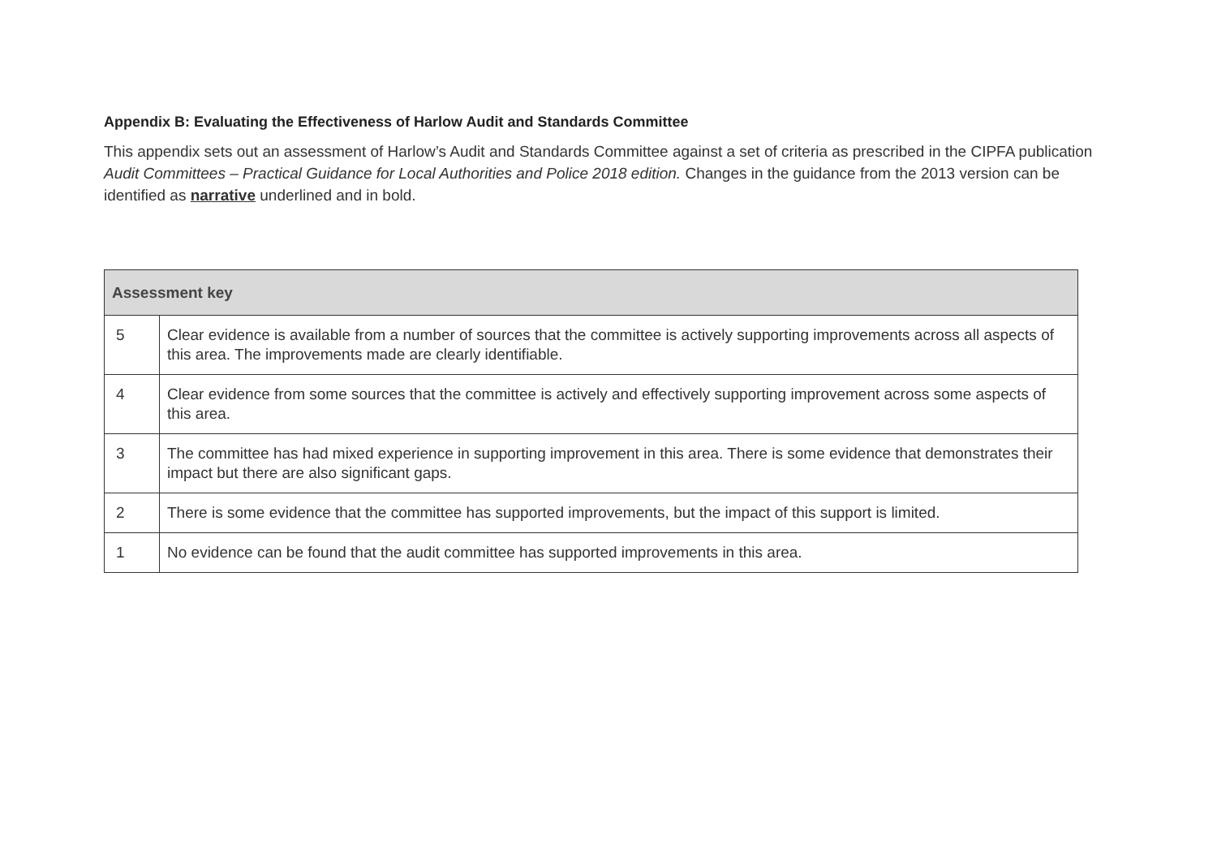Appendix B: Evaluating the Effectiveness of Harlow Audit and Standards Committee
This appendix sets out an assessment of Harlow’s Audit and Standards Committee against a set of criteria as prescribed in the CIPFA publication Audit Committees – Practical Guidance for Local Authorities and Police 2018 edition. Changes in the guidance from the 2013 version can be identified as narrative underlined and in bold.
| Assessment key | |
| --- | --- |
| 5 | Clear evidence is available from a number of sources that the committee is actively supporting improvements across all aspects of this area. The improvements made are clearly identifiable. |
| 4 | Clear evidence from some sources that the committee is actively and effectively supporting improvement across some aspects of this area. |
| 3 | The committee has had mixed experience in supporting improvement in this area. There is some evidence that demonstrates their impact but there are also significant gaps. |
| 2 | There is some evidence that the committee has supported improvements, but the impact of this support is limited. |
| 1 | No evidence can be found that the audit committee has supported improvements in this area. |